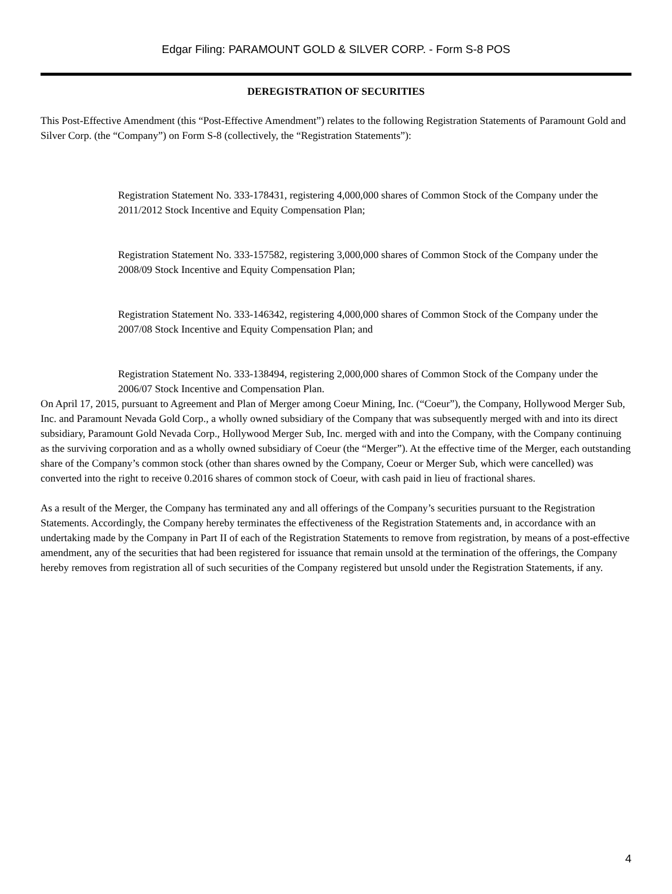Edgar Filing: PARAMOUNT GOLD & SILVER CORP. - Form S-8 POS
DEREGISTRATION OF SECURITIES
This Post-Effective Amendment (this “Post-Effective Amendment”) relates to the following Registration Statements of Paramount Gold and Silver Corp. (the “Company”) on Form S-8 (collectively, the “Registration Statements”):
Registration Statement No. 333-178431, registering 4,000,000 shares of Common Stock of the Company under the 2011/2012 Stock Incentive and Equity Compensation Plan;
Registration Statement No. 333-157582, registering 3,000,000 shares of Common Stock of the Company under the 2008/09 Stock Incentive and Equity Compensation Plan;
Registration Statement No. 333-146342, registering 4,000,000 shares of Common Stock of the Company under the 2007/08 Stock Incentive and Equity Compensation Plan; and
Registration Statement No. 333-138494, registering 2,000,000 shares of Common Stock of the Company under the 2006/07 Stock Incentive and Compensation Plan.
On April 17, 2015, pursuant to Agreement and Plan of Merger among Coeur Mining, Inc. (“Coeur”), the Company, Hollywood Merger Sub, Inc. and Paramount Nevada Gold Corp., a wholly owned subsidiary of the Company that was subsequently merged with and into its direct subsidiary, Paramount Gold Nevada Corp., Hollywood Merger Sub, Inc. merged with and into the Company, with the Company continuing as the surviving corporation and as a wholly owned subsidiary of Coeur (the “Merger”). At the effective time of the Merger, each outstanding share of the Company’s common stock (other than shares owned by the Company, Coeur or Merger Sub, which were cancelled) was converted into the right to receive 0.2016 shares of common stock of Coeur, with cash paid in lieu of fractional shares.
As a result of the Merger, the Company has terminated any and all offerings of the Company’s securities pursuant to the Registration Statements. Accordingly, the Company hereby terminates the effectiveness of the Registration Statements and, in accordance with an undertaking made by the Company in Part II of each of the Registration Statements to remove from registration, by means of a post-effective amendment, any of the securities that had been registered for issuance that remain unsold at the termination of the offerings, the Company hereby removes from registration all of such securities of the Company registered but unsold under the Registration Statements, if any.
4